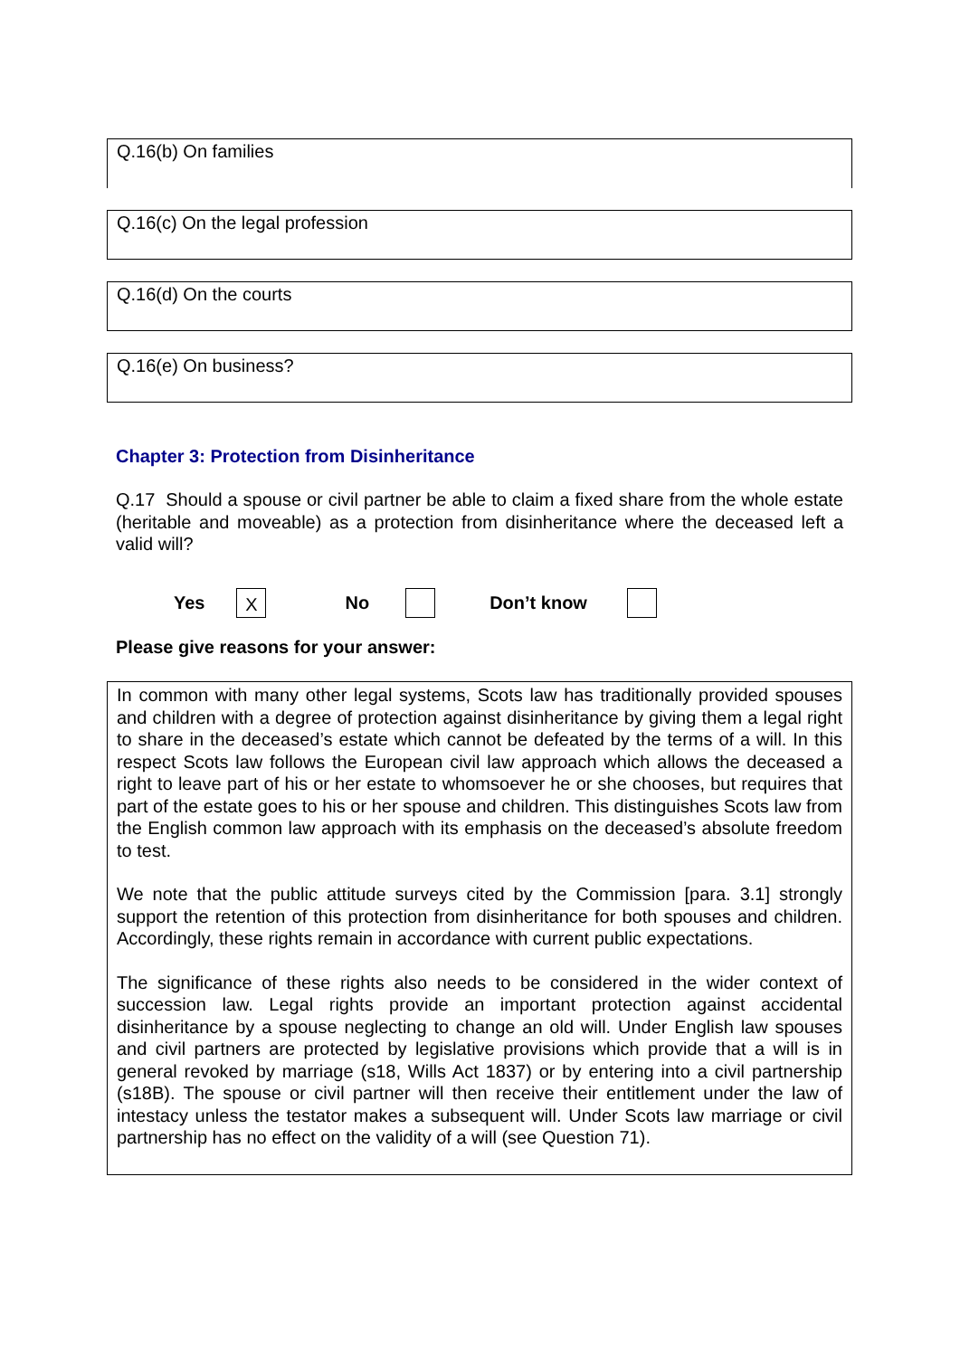Q.16(b) On families
Q.16(c) On the legal profession
Q.16(d) On the courts
Q.16(e) On business?
Chapter 3: Protection from Disinheritance
Q.17 Should a spouse or civil partner be able to claim a fixed share from the whole estate (heritable and moveable) as a protection from disinheritance where the deceased left a valid will?
Yes X No Don’t know
Please give reasons for your answer:
In common with many other legal systems, Scots law has traditionally provided spouses and children with a degree of protection against disinheritance by giving them a legal right to share in the deceased’s estate which cannot be defeated by the terms of a will. In this respect Scots law follows the European civil law approach which allows the deceased a right to leave part of his or her estate to whomsoever he or she chooses, but requires that part of the estate goes to his or her spouse and children. This distinguishes Scots law from the English common law approach with its emphasis on the deceased’s absolute freedom to test.
We note that the public attitude surveys cited by the Commission [para. 3.1] strongly support the retention of this protection from disinheritance for both spouses and children. Accordingly, these rights remain in accordance with current public expectations.
The significance of these rights also needs to be considered in the wider context of succession law. Legal rights provide an important protection against accidental disinheritance by a spouse neglecting to change an old will. Under English law spouses and civil partners are protected by legislative provisions which provide that a will is in general revoked by marriage (s18, Wills Act 1837) or by entering into a civil partnership (s18B). The spouse or civil partner will then receive their entitlement under the law of intestacy unless the testator makes a subsequent will. Under Scots law marriage or civil partnership has no effect on the validity of a will (see Question 71).